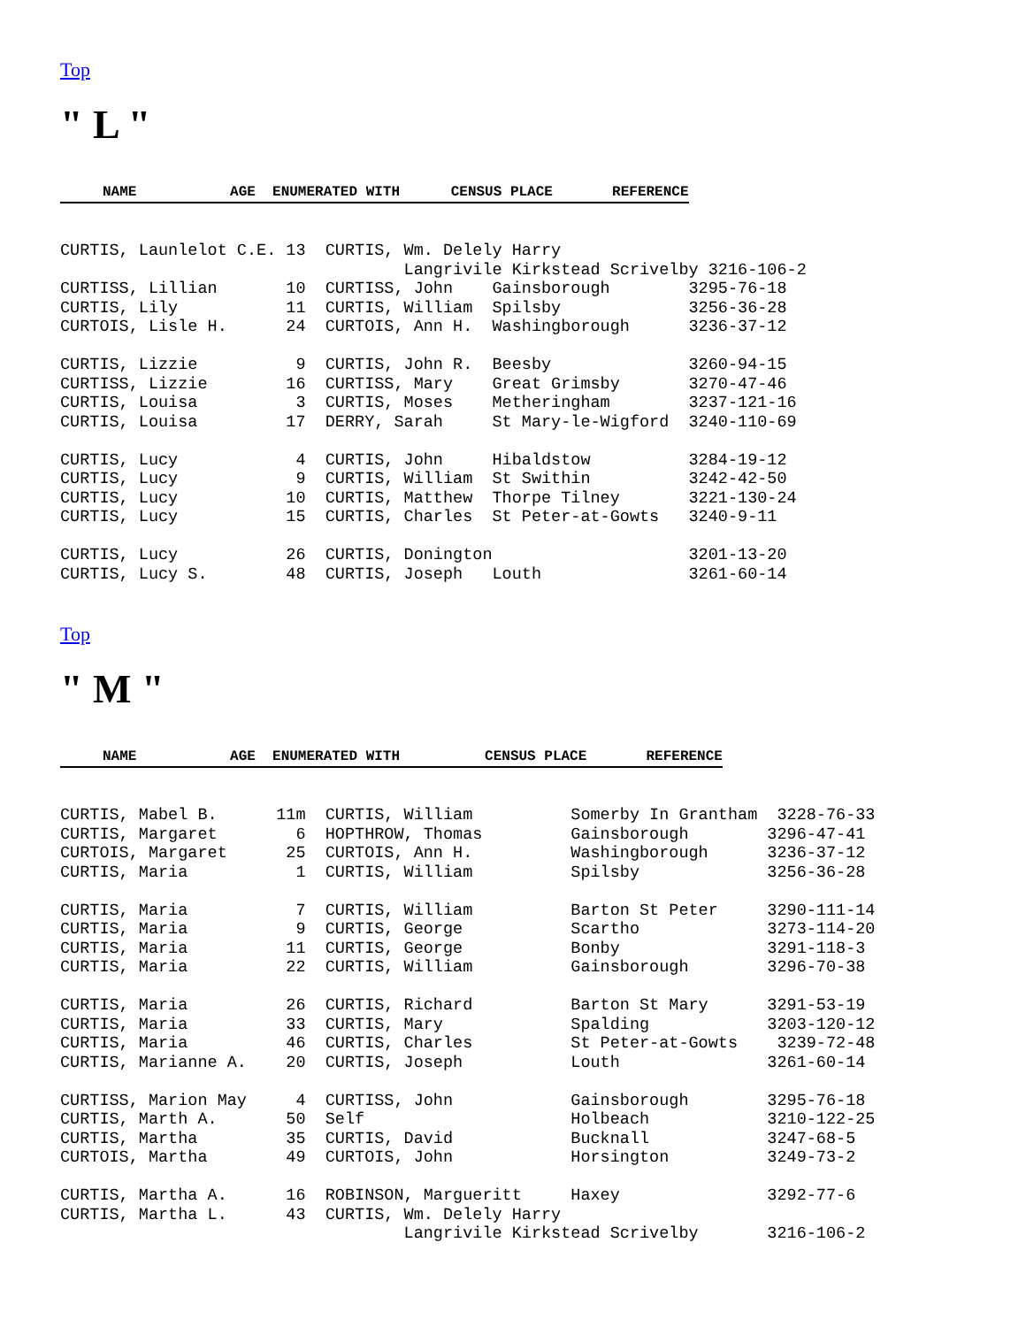Top
" L "
NAME AGE ENUMERATED WITH CENSUS PLACE REFERENCE
CURTIS, Launlelot C.E. 13  CURTIS, Wm. Delely Harry
                                   Langrivile Kirkstead Scrivelby 3216-106-2
CURTISS, Lillian       10  CURTISS, John    Gainsborough        3295-76-18
CURTIS, Lily           11  CURTIS, William  Spilsby             3256-36-28
CURTOIS, Lisle H.      24  CURTOIS, Ann H.  Washingborough      3236-37-12

CURTIS, Lizzie          9  CURTIS, John R.  Beesby              3260-94-15
CURTISS, Lizzie        16  CURTISS, Mary    Great Grimsby       3270-47-46
CURTIS, Louisa          3  CURTIS, Moses    Metheringham        3237-121-16
CURTIS, Louisa         17  DERRY, Sarah     St Mary-le-Wigford  3240-110-69

CURTIS, Lucy            4  CURTIS, John     Hibaldstow          3284-19-12
CURTIS, Lucy            9  CURTIS, William  St Swithin          3242-42-50
CURTIS, Lucy           10  CURTIS, Matthew  Thorpe Tilney       3221-130-24
CURTIS, Lucy           15  CURTIS, Charles  St Peter-at-Gowts   3240-9-11

CURTIS, Lucy           26  CURTIS, Donington                    3201-13-20
CURTIS, Lucy S.        48  CURTIS, Joseph   Louth               3261-60-14
Top
" M "
NAME AGE ENUMERATED WITH CENSUS PLACE REFERENCE
CURTIS, Mabel B.      11m  CURTIS, William          Somerby In Grantham  3228-76-33
CURTIS, Margaret        6  HOPTHROW, Thomas         Gainsborough        3296-47-41
CURTOIS, Margaret      25  CURTOIS, Ann H.          Washingborough      3236-37-12
CURTIS, Maria           1  CURTIS, William          Spilsby             3256-36-28

CURTIS, Maria           7  CURTIS, William          Barton St Peter     3290-111-14
CURTIS, Maria           9  CURTIS, George           Scartho             3273-114-20
CURTIS, Maria          11  CURTIS, George           Bonby               3291-118-3
CURTIS, Maria          22  CURTIS, William          Gainsborough        3296-70-38

CURTIS, Maria          26  CURTIS, Richard          Barton St Mary      3291-53-19
CURTIS, Maria          33  CURTIS, Mary             Spalding            3203-120-12
CURTIS, Maria          46  CURTIS, Charles          St Peter-at-Gowts    3239-72-48
CURTIS, Marianne A.    20  CURTIS, Joseph           Louth               3261-60-14

CURTISS, Marion May     4  CURTISS, John            Gainsborough        3295-76-18
CURTIS, Marth A.       50  Self                     Holbeach            3210-122-25
CURTIS, Martha         35  CURTIS, David            Bucknall            3247-68-5
CURTOIS, Martha        49  CURTOIS, John            Horsington          3249-73-2

CURTIS, Martha A.      16  ROBINSON, Margueritt     Haxey               3292-77-6
CURTIS, Martha L.      43  CURTIS, Wm. Delely Harry
                                   Langrivile Kirkstead Scrivelby       3216-106-2